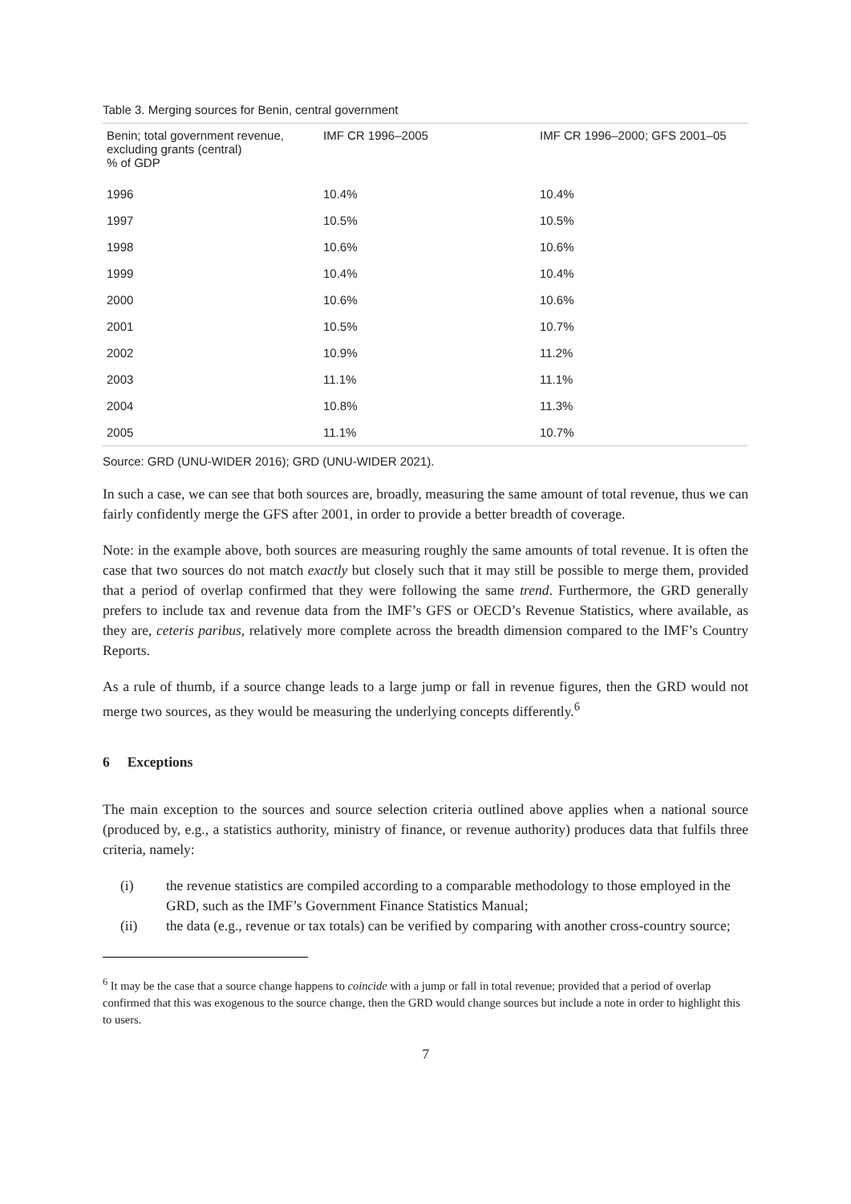Table 3. Merging sources for Benin, central government
| Benin; total government revenue, excluding grants (central) % of GDP | IMF CR 1996–2005 | IMF CR 1996–2000; GFS 2001–05 |
| --- | --- | --- |
| 1996 | 10.4% | 10.4% |
| 1997 | 10.5% | 10.5% |
| 1998 | 10.6% | 10.6% |
| 1999 | 10.4% | 10.4% |
| 2000 | 10.6% | 10.6% |
| 2001 | 10.5% | 10.7% |
| 2002 | 10.9% | 11.2% |
| 2003 | 11.1% | 11.1% |
| 2004 | 10.8% | 11.3% |
| 2005 | 11.1% | 10.7% |
Source: GRD (UNU-WIDER 2016); GRD (UNU-WIDER 2021).
In such a case, we can see that both sources are, broadly, measuring the same amount of total revenue, thus we can fairly confidently merge the GFS after 2001, in order to provide a better breadth of coverage.
Note: in the example above, both sources are measuring roughly the same amounts of total revenue. It is often the case that two sources do not match exactly but closely such that it may still be possible to merge them, provided that a period of overlap confirmed that they were following the same trend. Furthermore, the GRD generally prefers to include tax and revenue data from the IMF’s GFS or OECD’s Revenue Statistics, where available, as they are, ceteris paribus, relatively more complete across the breadth dimension compared to the IMF’s Country Reports.
As a rule of thumb, if a source change leads to a large jump or fall in revenue figures, then the GRD would not merge two sources, as they would be measuring the underlying concepts differently.<sup>6</sup>
6 Exceptions
The main exception to the sources and source selection criteria outlined above applies when a national source (produced by, e.g., a statistics authority, ministry of finance, or revenue authority) produces data that fulfils three criteria, namely:
(i) the revenue statistics are compiled according to a comparable methodology to those employed in the GRD, such as the IMF’s Government Finance Statistics Manual;
(ii) the data (e.g., revenue or tax totals) can be verified by comparing with another cross-country source;
<sup>6</sup> It may be the case that a source change happens to coincide with a jump or fall in total revenue; provided that a period of overlap confirmed that this was exogenous to the source change, then the GRD would change sources but include a note in order to highlight this to users.
7